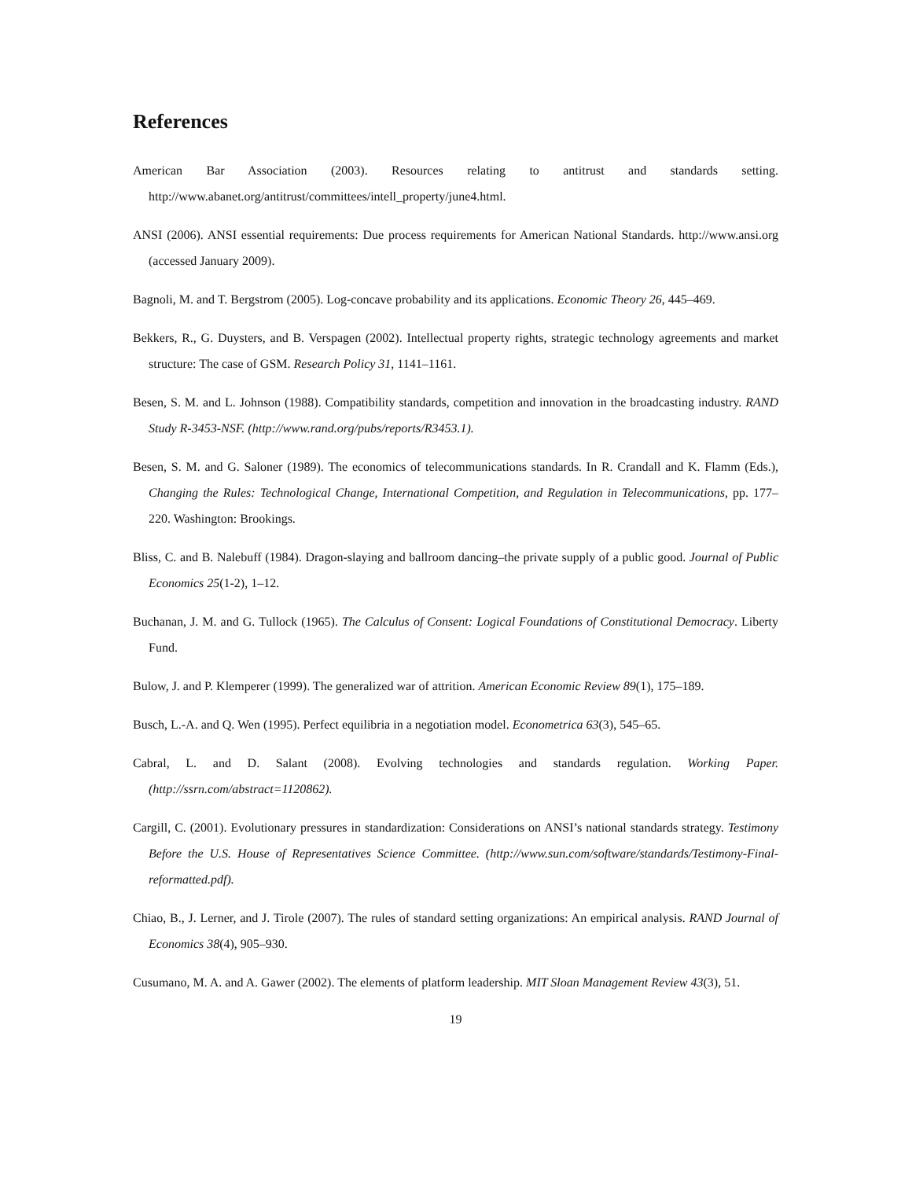References
American Bar Association (2003). Resources relating to antitrust and standards setting. http://www.abanet.org/antitrust/committees/intell_property/june4.html.
ANSI (2006). ANSI essential requirements: Due process requirements for American National Standards. http://www.ansi.org (accessed January 2009).
Bagnoli, M. and T. Bergstrom (2005). Log-concave probability and its applications. Economic Theory 26, 445–469.
Bekkers, R., G. Duysters, and B. Verspagen (2002). Intellectual property rights, strategic technology agreements and market structure: The case of GSM. Research Policy 31, 1141–1161.
Besen, S. M. and L. Johnson (1988). Compatibility standards, competition and innovation in the broadcasting industry. RAND Study R-3453-NSF. (http://www.rand.org/pubs/reports/R3453.1).
Besen, S. M. and G. Saloner (1989). The economics of telecommunications standards. In R. Crandall and K. Flamm (Eds.), Changing the Rules: Technological Change, International Competition, and Regulation in Telecommunications, pp. 177–220. Washington: Brookings.
Bliss, C. and B. Nalebuff (1984). Dragon-slaying and ballroom dancing–the private supply of a public good. Journal of Public Economics 25(1-2), 1–12.
Buchanan, J. M. and G. Tullock (1965). The Calculus of Consent: Logical Foundations of Constitutional Democracy. Liberty Fund.
Bulow, J. and P. Klemperer (1999). The generalized war of attrition. American Economic Review 89(1), 175–189.
Busch, L.-A. and Q. Wen (1995). Perfect equilibria in a negotiation model. Econometrica 63(3), 545–65.
Cabral, L. and D. Salant (2008). Evolving technologies and standards regulation. Working Paper. (http://ssrn.com/abstract=1120862).
Cargill, C. (2001). Evolutionary pressures in standardization: Considerations on ANSI’s national standards strategy. Testimony Before the U.S. House of Representatives Science Committee. (http://www.sun.com/software/standards/Testimony-Final-reformatted.pdf).
Chiao, B., J. Lerner, and J. Tirole (2007). The rules of standard setting organizations: An empirical analysis. RAND Journal of Economics 38(4), 905–930.
Cusumano, M. A. and A. Gawer (2002). The elements of platform leadership. MIT Sloan Management Review 43(3), 51.
19